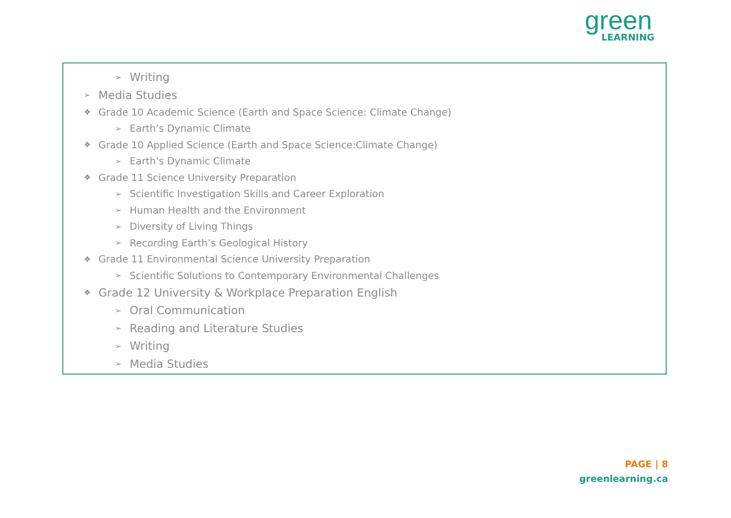green
LEARNING
➢ Writing
➢ Media Studies
❖ Grade 10 Academic Science (Earth and Space Science: Climate Change)
➢ Earth’s Dynamic Climate
❖ Grade 10 Applied Science (Earth and Space Science:Climate Change)
➢ Earth’s Dynamic Climate
❖ Grade 11 Science University Preparation
➢ Scientific Investigation Skills and Career Exploration
➢ Human Health and the Environment
➢ Diversity of Living Things
➢ Recording Earth’s Geological History
❖ Grade 11 Environmental Science University Preparation
➢ Scientific Solutions to Contemporary Environmental Challenges
❖ Grade 12 University & Workplace Preparation English
➢ Oral Communication
➢ Reading and Literature Studies
➢ Writing
➢ Media Studies
PAGE | 8
greenlearning.ca